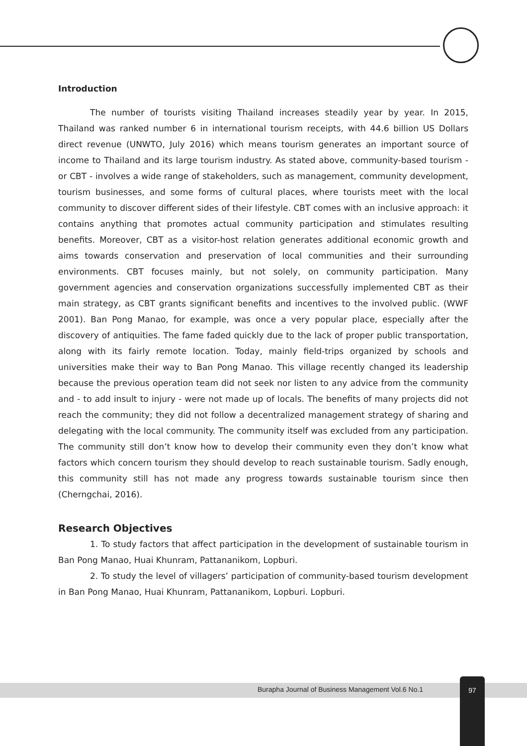Introduction
The number of tourists visiting Thailand increases steadily year by year. In 2015, Thailand was ranked number 6 in international tourism receipts, with 44.6 billion US Dollars direct revenue (UNWTO, July 2016) which means tourism generates an important source of income to Thailand and its large tourism industry. As stated above, community-based tourism - or CBT - involves a wide range of stakeholders, such as management, community development, tourism businesses, and some forms of cultural places, where tourists meet with the local community to discover different sides of their lifestyle. CBT comes with an inclusive approach: it contains anything that promotes actual community participation and stimulates resulting benefits. Moreover, CBT as a visitor-host relation generates additional economic growth and aims towards conservation and preservation of local communities and their surrounding environments. CBT focuses mainly, but not solely, on community participation. Many government agencies and conservation organizations successfully implemented CBT as their main strategy, as CBT grants significant benefits and incentives to the involved public. (WWF 2001). Ban Pong Manao, for example, was once a very popular place, especially after the discovery of antiquities. The fame faded quickly due to the lack of proper public transportation, along with its fairly remote location. Today, mainly field-trips organized by schools and universities make their way to Ban Pong Manao. This village recently changed its leadership because the previous operation team did not seek nor listen to any advice from the community and - to add insult to injury - were not made up of locals. The benefits of many projects did not reach the community; they did not follow a decentralized management strategy of sharing and delegating with the local community. The community itself was excluded from any participation. The community still don’t know how to develop their community even they don’t know what factors which concern tourism they should develop to reach sustainable tourism. Sadly enough, this community still has not made any progress towards sustainable tourism since then (Cherngchai, 2016).
Research Objectives
1. To study factors that affect participation in the development of sustainable tourism in Ban Pong Manao, Huai Khunram, Pattananikom, Lopburi.
2. To study the level of villagers’ participation of community-based tourism development in Ban Pong Manao, Huai Khunram, Pattananikom, Lopburi. Lopburi.
Burapha Journal of Business Management Vol.6 No.1
97